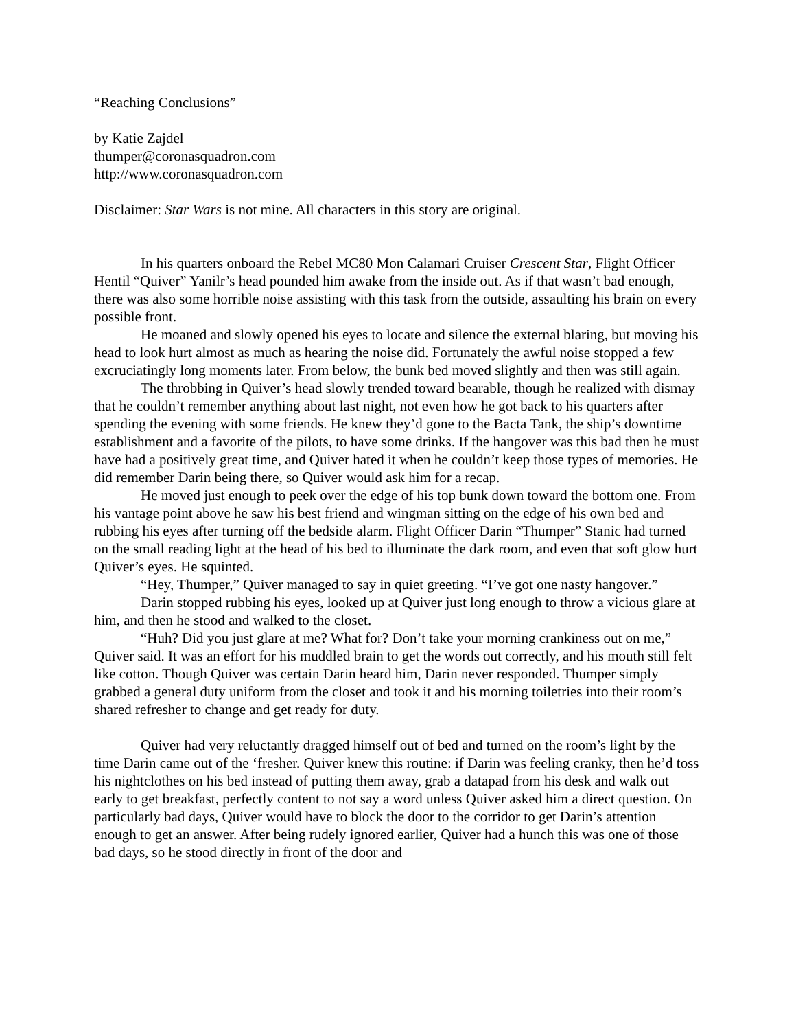“Reaching Conclusions”
by Katie Zajdel
thumper@coronasquadron.com
http://www.coronasquadron.com
Disclaimer: Star Wars is not mine. All characters in this story are original.
In his quarters onboard the Rebel MC80 Mon Calamari Cruiser Crescent Star, Flight Officer Hentil “Quiver” Yanilr’s head pounded him awake from the inside out. As if that wasn’t bad enough, there was also some horrible noise assisting with this task from the outside, assaulting his brain on every possible front.
He moaned and slowly opened his eyes to locate and silence the external blaring, but moving his head to look hurt almost as much as hearing the noise did. Fortunately the awful noise stopped a few excruciatingly long moments later. From below, the bunk bed moved slightly and then was still again.
The throbbing in Quiver’s head slowly trended toward bearable, though he realized with dismay that he couldn’t remember anything about last night, not even how he got back to his quarters after spending the evening with some friends. He knew they’d gone to the Bacta Tank, the ship’s downtime establishment and a favorite of the pilots, to have some drinks. If the hangover was this bad then he must have had a positively great time, and Quiver hated it when he couldn’t keep those types of memories. He did remember Darin being there, so Quiver would ask him for a recap.
He moved just enough to peek over the edge of his top bunk down toward the bottom one. From his vantage point above he saw his best friend and wingman sitting on the edge of his own bed and rubbing his eyes after turning off the bedside alarm. Flight Officer Darin “Thumper” Stanic had turned on the small reading light at the head of his bed to illuminate the dark room, and even that soft glow hurt Quiver’s eyes. He squinted.
“Hey, Thumper,” Quiver managed to say in quiet greeting. “I’ve got one nasty hangover.”
Darin stopped rubbing his eyes, looked up at Quiver just long enough to throw a vicious glare at him, and then he stood and walked to the closet.
“Huh? Did you just glare at me? What for? Don’t take your morning crankiness out on me,” Quiver said. It was an effort for his muddled brain to get the words out correctly, and his mouth still felt like cotton. Though Quiver was certain Darin heard him, Darin never responded. Thumper simply grabbed a general duty uniform from the closet and took it and his morning toiletries into their room’s shared refresher to change and get ready for duty.
Quiver had very reluctantly dragged himself out of bed and turned on the room’s light by the time Darin came out of the ‘fresher. Quiver knew this routine: if Darin was feeling cranky, then he’d toss his nightclothes on his bed instead of putting them away, grab a datapad from his desk and walk out early to get breakfast, perfectly content to not say a word unless Quiver asked him a direct question. On particularly bad days, Quiver would have to block the door to the corridor to get Darin’s attention enough to get an answer. After being rudely ignored earlier, Quiver had a hunch this was one of those bad days, so he stood directly in front of the door and